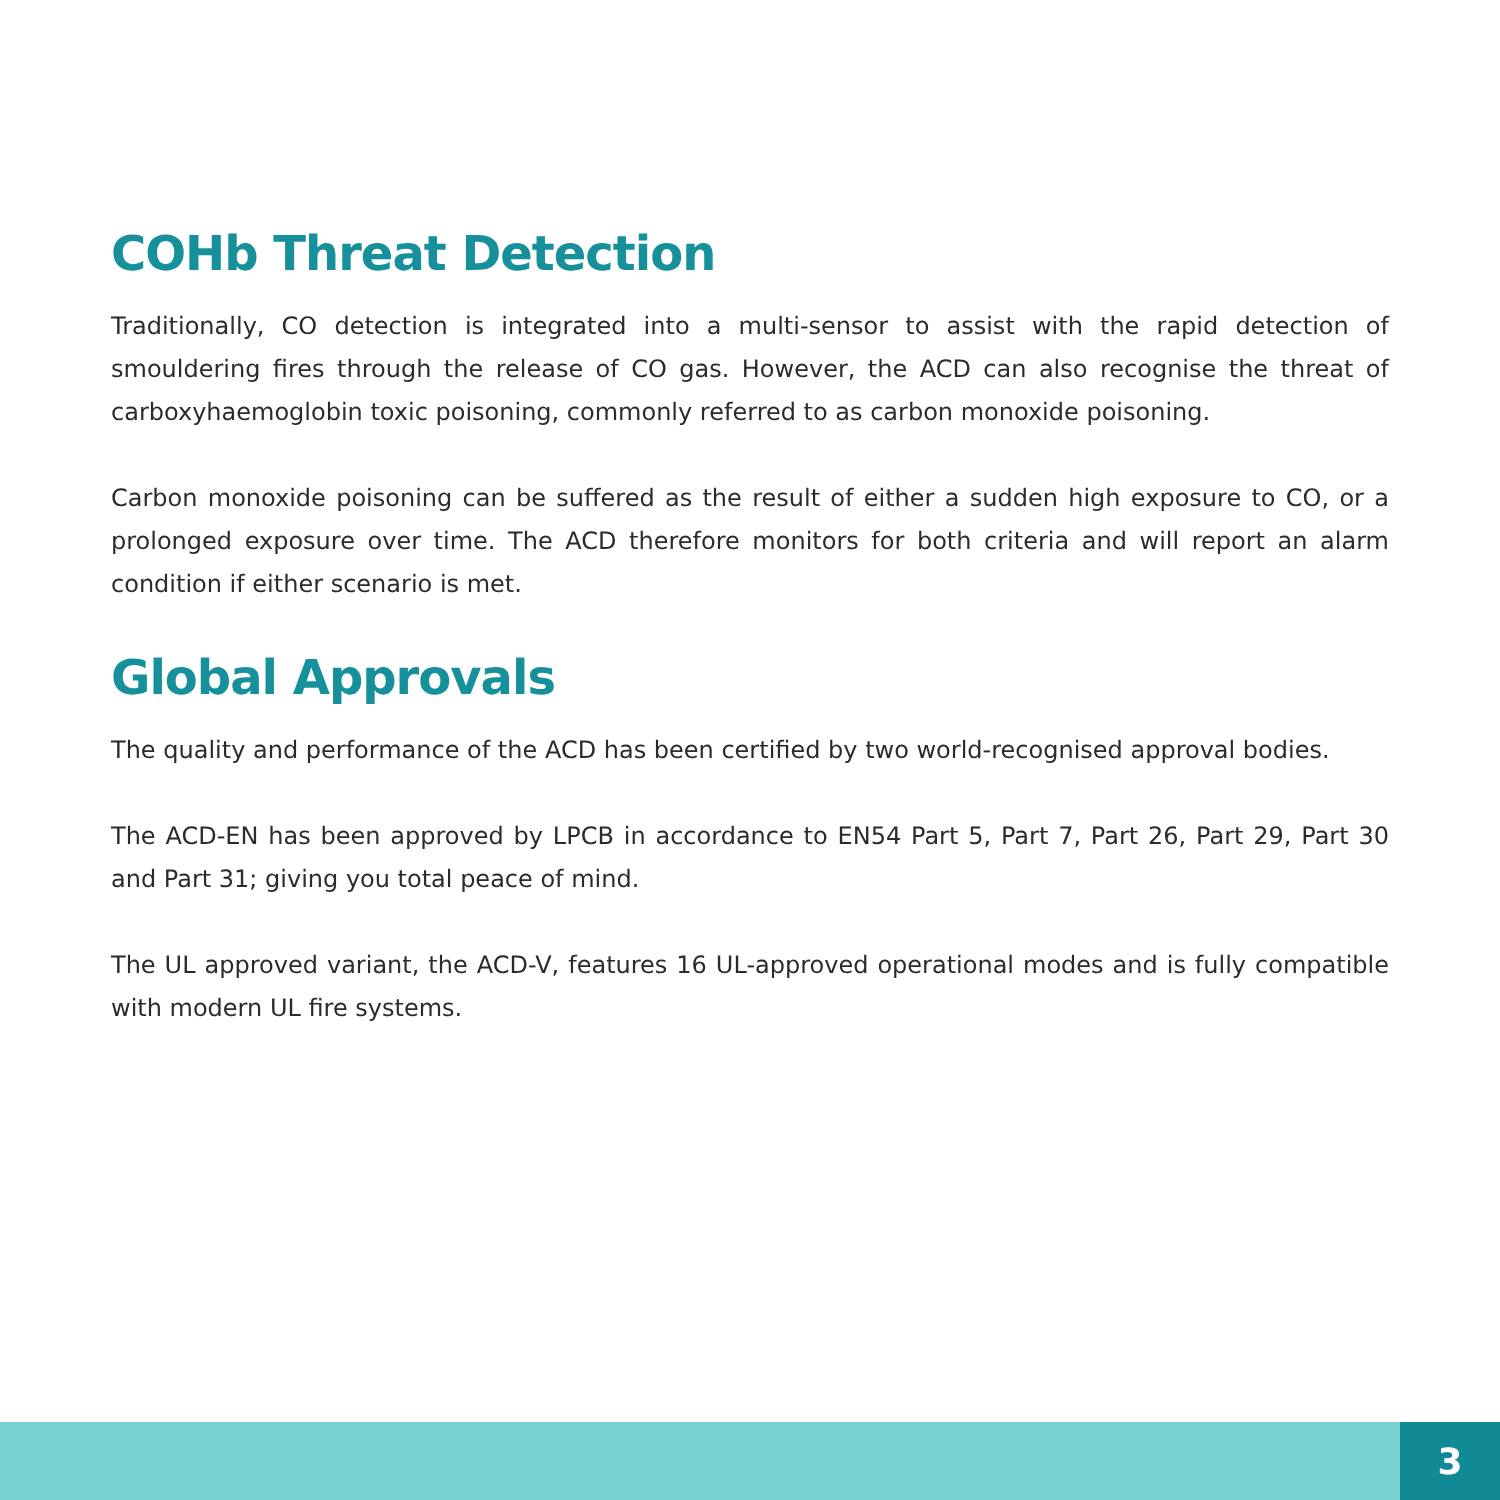COHb Threat Detection
Traditionally, CO detection is integrated into a multi-sensor to assist with the rapid detection of smouldering fires through the release of CO gas. However, the ACD can also recognise the threat of carboxyhaemoglobin toxic poisoning, commonly referred to as carbon monoxide poisoning.
Carbon monoxide poisoning can be suffered as the result of either a sudden high exposure to CO, or a prolonged exposure over time. The ACD therefore monitors for both criteria and will report an alarm condition if either scenario is met.
Global Approvals
The quality and performance of the ACD has been certified by two world-recognised approval bodies.
The ACD-EN has been approved by LPCB in accordance to EN54 Part 5, Part 7, Part 26, Part 29, Part 30 and Part 31; giving you total peace of mind.
The UL approved variant, the ACD-V, features 16 UL-approved operational modes and is fully compatible with modern UL fire systems.
3